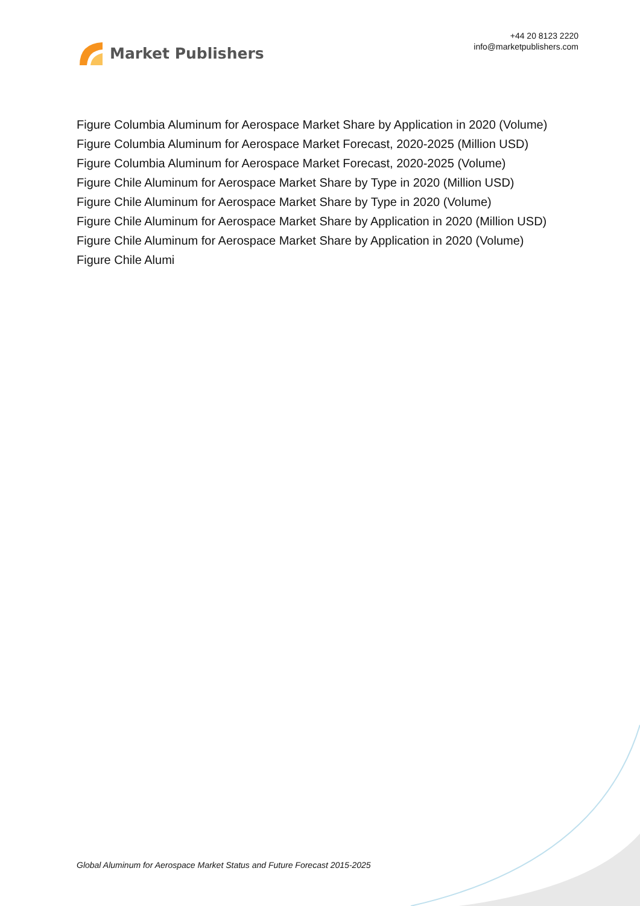Market Publishers
+44 20 8123 2220
info@marketpublishers.com
Figure Columbia Aluminum for Aerospace Market Share by Application in 2020 (Volume)
Figure Columbia Aluminum for Aerospace Market Forecast, 2020-2025 (Million USD)
Figure Columbia Aluminum for Aerospace Market Forecast, 2020-2025 (Volume)
Figure Chile Aluminum for Aerospace Market Share by Type in 2020 (Million USD)
Figure Chile Aluminum for Aerospace Market Share by Type in 2020 (Volume)
Figure Chile Aluminum for Aerospace Market Share by Application in 2020 (Million USD)
Figure Chile Aluminum for Aerospace Market Share by Application in 2020 (Volume)
Figure Chile Alumi
Global Aluminum for Aerospace Market Status and Future Forecast 2015-2025